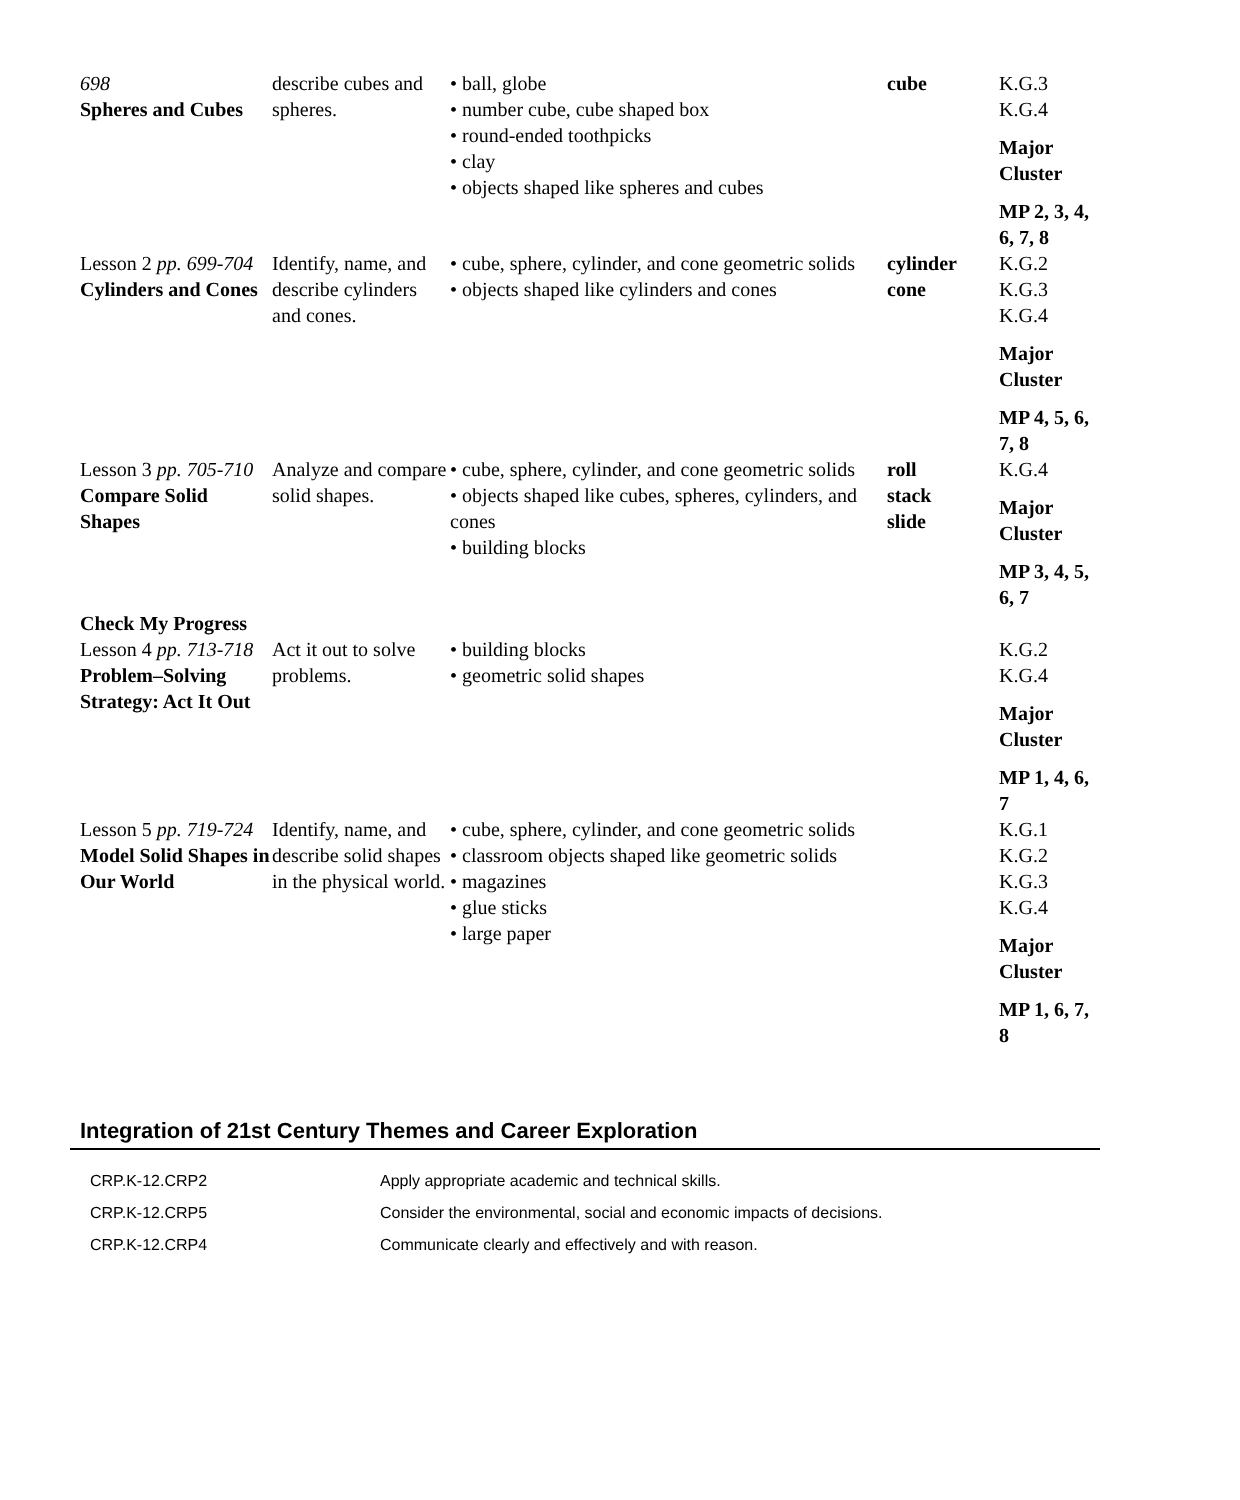| 698 Spheres and Cubes | describe cubes and spheres. | • ball, globe • number cube, cube shaped box • round-ended toothpicks • clay • objects shaped like spheres and cubes | cube | K.G.3 K.G.4 Major Cluster MP 2, 3, 4, 6, 7, 8 |
| Lesson 2 pp. 699-704 Cylinders and Cones | Identify, name, and describe cylinders and cones. | • cube, sphere, cylinder, and cone geometric solids • objects shaped like cylinders and cones | cylinder cone | K.G.2 K.G.3 K.G.4 Major Cluster MP 4, 5, 6, 7, 8 |
| Lesson 3 pp. 705-710 Compare Solid Shapes | Analyze and compare solid shapes. | • cube, sphere, cylinder, and cone geometric solids • objects shaped like cubes, spheres, cylinders, and cones • building blocks | roll stack slide | K.G.4 Major Cluster MP 3, 4, 5, 6, 7 |
| Check My Progress | | | | |
| Lesson 4 pp. 713-718 Problem–Solving Strategy: Act It Out | Act it out to solve problems. | • building blocks • geometric solid shapes | | K.G.2 K.G.4 Major Cluster MP 1, 4, 6, 7 |
| Lesson 5 pp. 719-724 Model Solid Shapes in Our World | Identify, name, and describe solid shapes in the physical world. | • cube, sphere, cylinder, and cone geometric solids • classroom objects shaped like geometric solids • magazines • glue sticks • large paper | | K.G.1 K.G.2 K.G.3 K.G.4 Major Cluster MP 1, 6, 7, 8 |
Integration of 21st Century Themes and Career Exploration
| CRP.K-12.CRP2 | Apply appropriate academic and technical skills. |
| CRP.K-12.CRP5 | Consider the environmental, social and economic impacts of decisions. |
| CRP.K-12.CRP4 | Communicate clearly and effectively and with reason. |